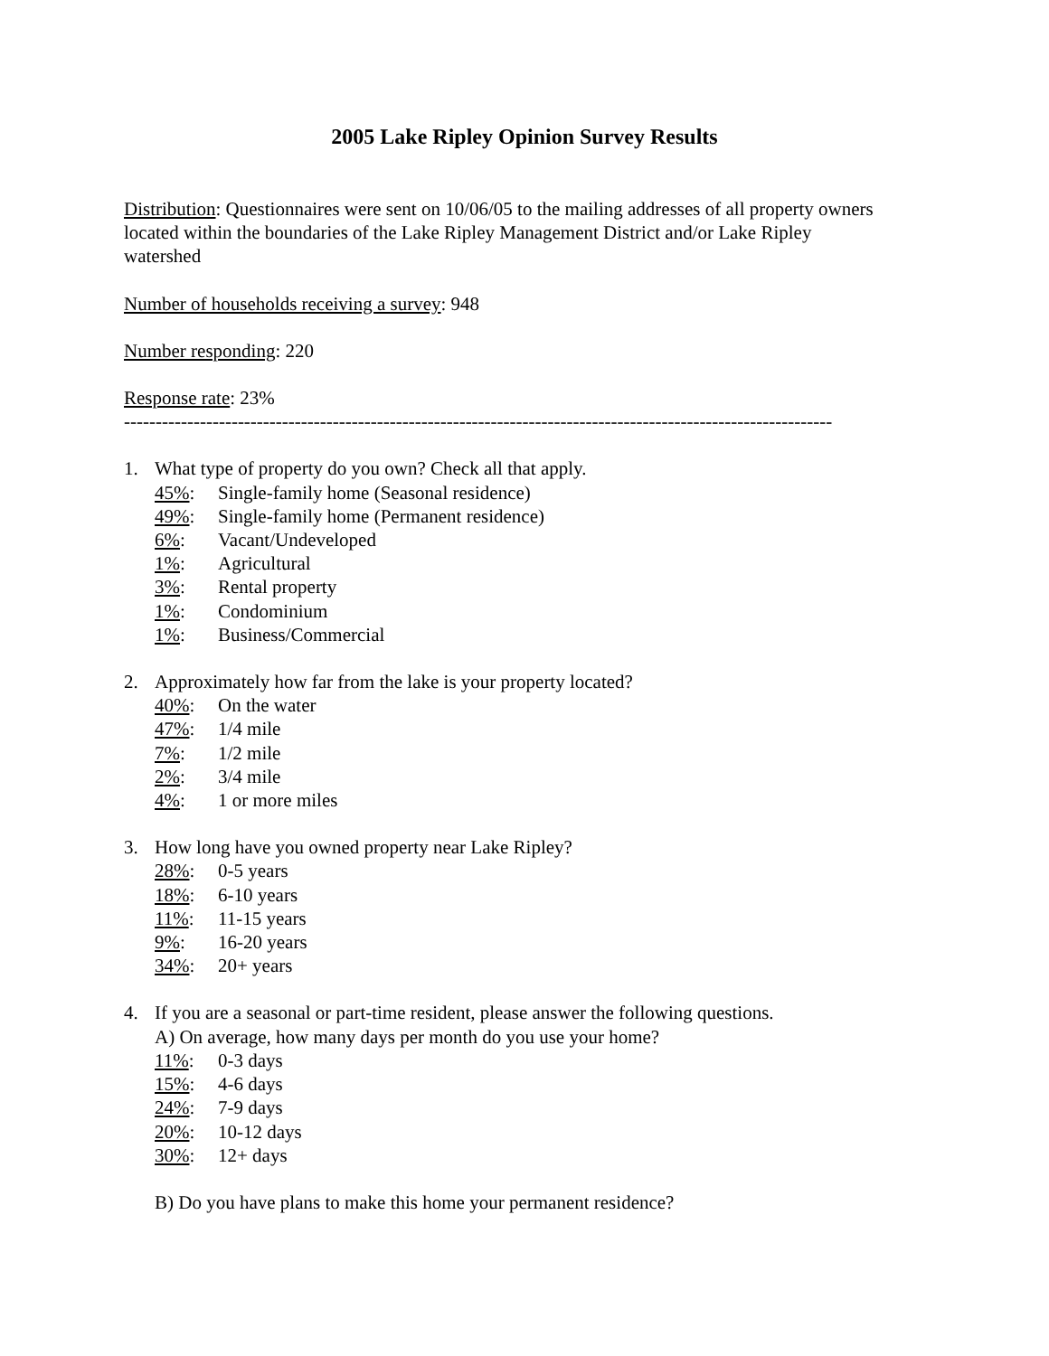2005 Lake Ripley Opinion Survey Results
Distribution: Questionnaires were sent on 10/06/05 to the mailing addresses of all property owners located within the boundaries of the Lake Ripley Management District and/or Lake Ripley watershed
Number of households receiving a survey: 948
Number responding: 220
Response rate: 23%
----------------------------------------------------------------------------------------------------------------
1. What type of property do you own? Check all that apply.
45%: Single-family home (Seasonal residence)
49%: Single-family home (Permanent residence)
6%: Vacant/Undeveloped
1%: Agricultural
3%: Rental property
1%: Condominium
1%: Business/Commercial
2. Approximately how far from the lake is your property located?
40%: On the water
47%: 1/4 mile
7%: 1/2 mile
2%: 3/4 mile
4%: 1 or more miles
3. How long have you owned property near Lake Ripley?
28%: 0-5 years
18%: 6-10 years
11%: 11-15 years
9%: 16-20 years
34%: 20+ years
4. If you are a seasonal or part-time resident, please answer the following questions.
A) On average, how many days per month do you use your home?
11%: 0-3 days
15%: 4-6 days
24%: 7-9 days
20%: 10-12 days
30%: 12+ days
B) Do you have plans to make this home your permanent residence?